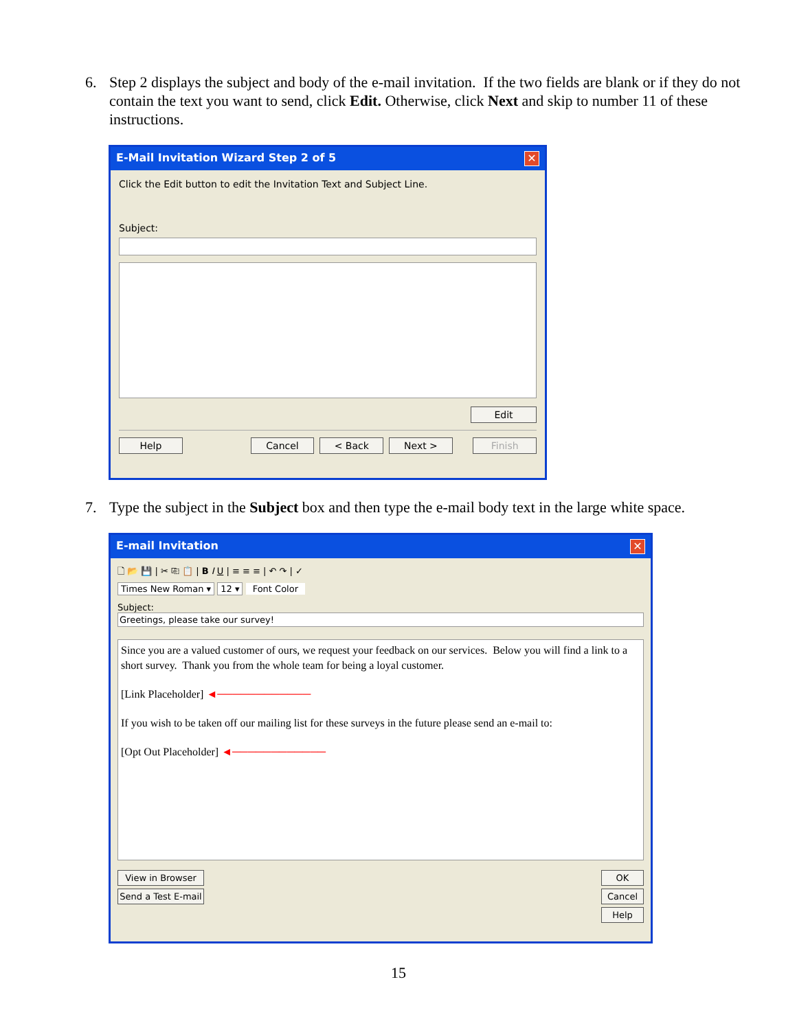6.
Step 2 displays the subject and body of the e-mail invitation. If the two fields are blank or if they do not contain the text you want to send, click Edit. Otherwise, click Next and skip to number 11 of these instructions.
E-Mail Invitation Wizard Step 2 of 5 ✕
Click the Edit button to edit the Invitation Text and Subject Line.
Subject:
Edit
Help Cancel < Back Next > Finish
7.
Type the subject in the Subject box and then type the e-mail body text in the large white space.
E-mail Invitation ✕
🗋 📂 💾 | ✂ ⎘ 📋 | B I U | ≡ ≡ ≡ | ↶ ↷ | ✓
Times New Roman ▾ 12 ▾ Font Color
Subject:
Greetings, please take our survey!
Since you are a valued customer of ours, we request your feedback on our services. Below you will find a link to a short survey. Thank you from the whole team for being a loyal customer.
[Link Placeholder] ◄────────────
If you wish to be taken off our mailing list for these surveys in the future please send an e-mail to:
[Opt Out Placeholder] ◄────────────
View in Browser
Send a Test E-mail
OK
Cancel
Help
15